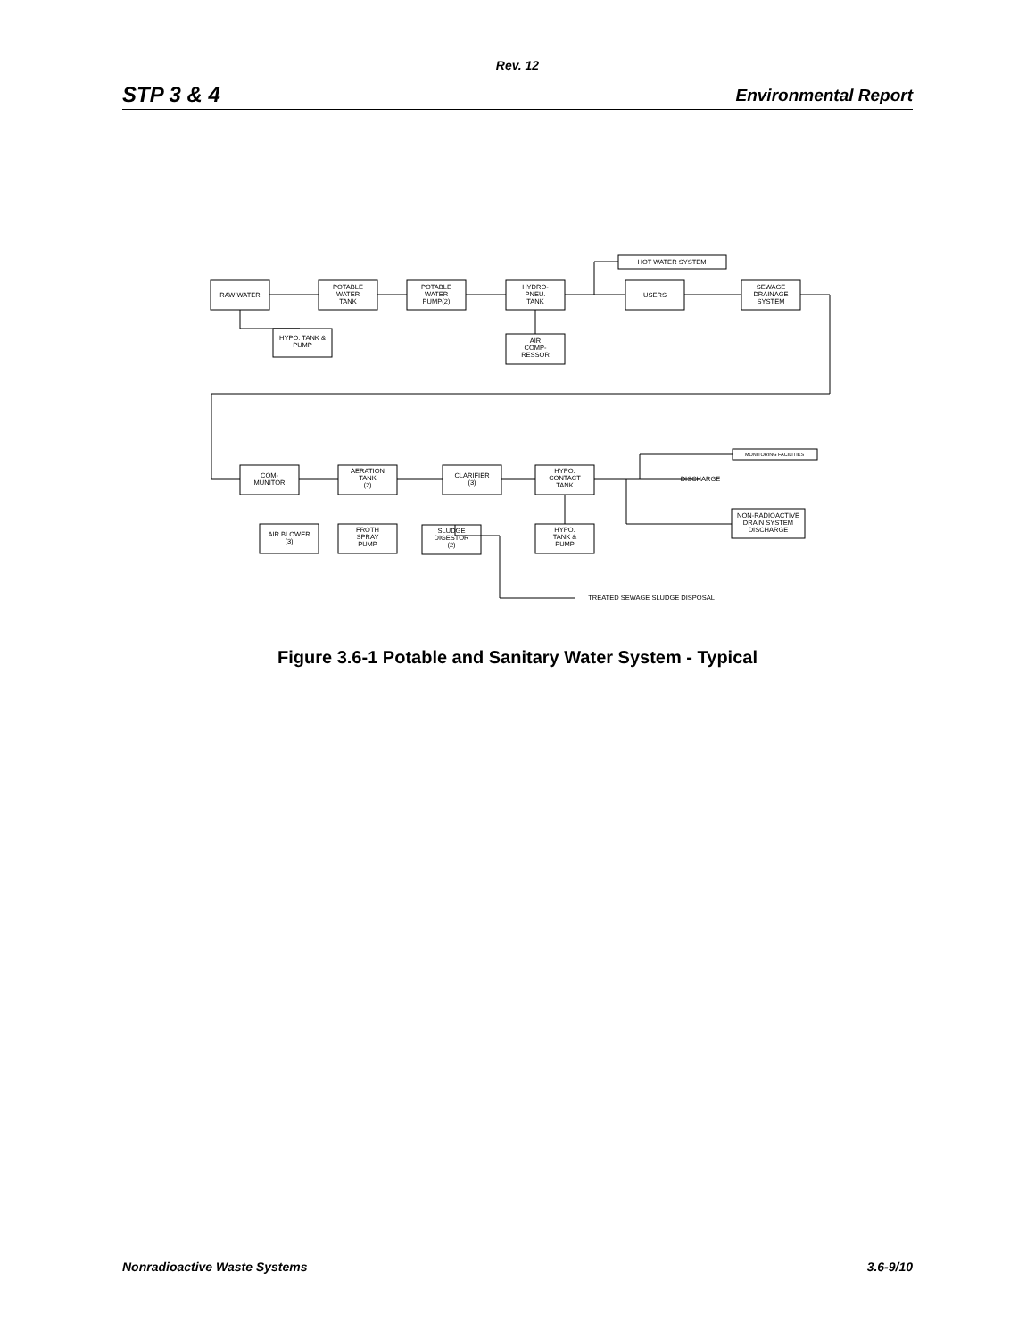Rev. 12
STP 3 & 4 Environmental Report
RAW WATER
POTABLE
WATER
TANK
POTABLE
WATER
PUMP(2)
HYDRO-
PNEU.
TANK
HOT WATER SYSTEM
USERS
SEWAGE
DRAINAGE
SYSTEM
HYPO. TANK &
PUMP
AIR
COMP-
RESSOR
COM-
MUNITOR
AERATION
TANK
(2)
CLARIFIER
(3)
HYPO.
CONTACT
TANK
DISCHARGE
MONITORING FACILITIES
NON-RADIOACTIVE
DRAIN SYSTEM
DISCHARGE
AIR BLOWER
(3)
FROTH
SPRAY
PUMP
SLUDGE
DIGESTOR
(2)
HYPO.
TANK &
PUMP
TREATED SEWAGE SLUDGE DISPOSAL
Figure 3.6-1 Potable and Sanitary Water System - Typical
Nonradioactive Waste Systems 3.6-9/10